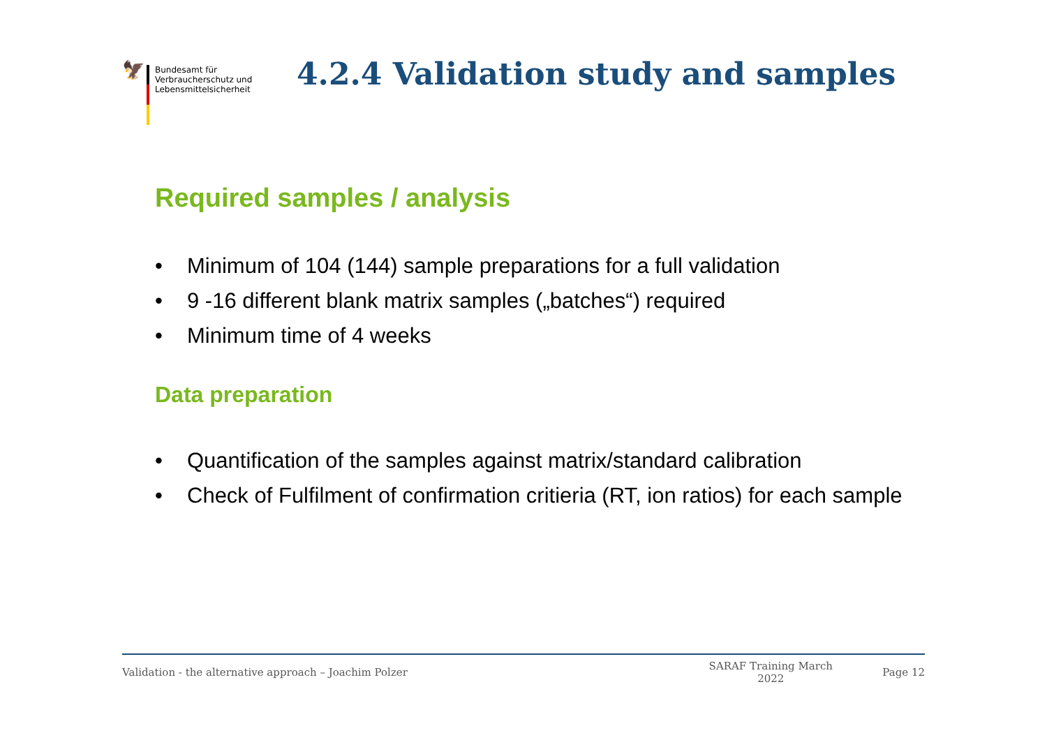🦅
Bundesamt für Verbraucherschutz und Lebensmittelsicherheit
4.2.4 Validation study and samples
Required samples / analysis
• Minimum of 104 (144) sample preparations for a full validation
• 9 -16 different blank matrix samples („batches“) required
• Minimum time of 4 weeks
Data preparation
• Quantification of the samples against matrix/standard calibration
• Check of Fulfilment of confirmation critieria (RT, ion ratios) for each sample
Validation - the alternative approach – Joachim Polzer
SARAF Training March 2022
Page 12